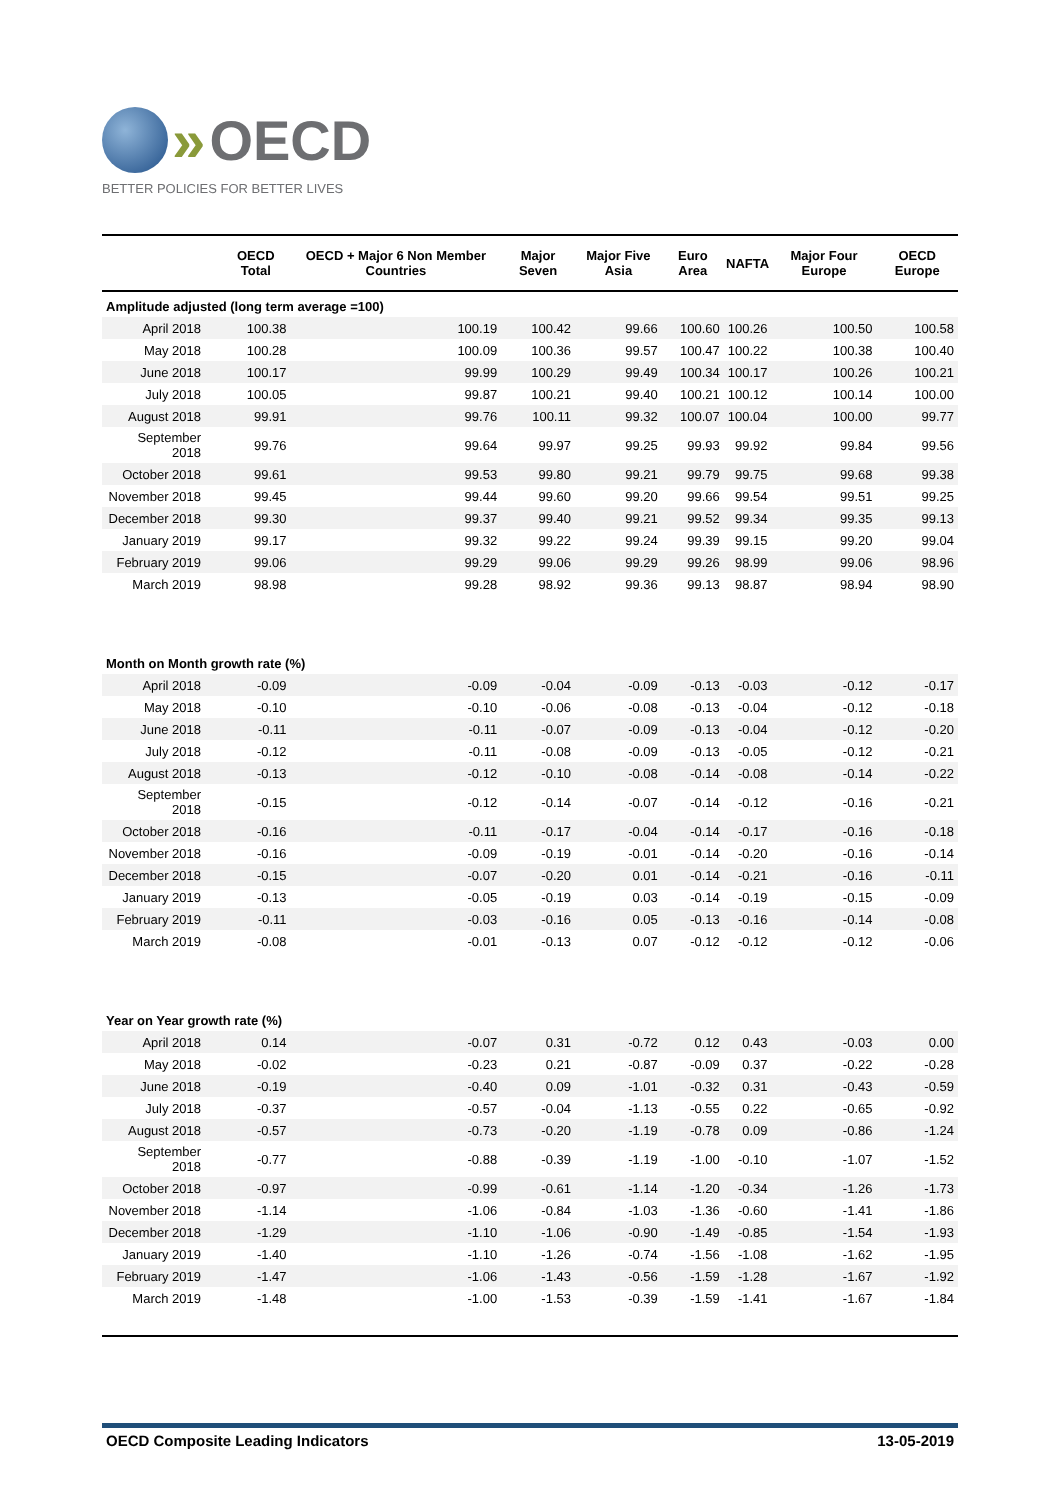» OECD
BETTER POLICIES FOR BETTER LIVES
| | OECD Total | OECD + Major 6 Non Member Countries | Major Seven | Major Five Asia | Euro Area | NAFTA | Major Four Europe | OECD Europe |
| --- | --- | --- | --- | --- | --- | --- | --- | --- |
| Amplitude adjusted (long term average =100) | | | | | | | | |
| April 2018 | 100.38 | 100.19 | 100.42 | 99.66 | 100.60 | 100.26 | 100.50 | 100.58 |
| May 2018 | 100.28 | 100.09 | 100.36 | 99.57 | 100.47 | 100.22 | 100.38 | 100.40 |
| June 2018 | 100.17 | 99.99 | 100.29 | 99.49 | 100.34 | 100.17 | 100.26 | 100.21 |
| July 2018 | 100.05 | 99.87 | 100.21 | 99.40 | 100.21 | 100.12 | 100.14 | 100.00 |
| August 2018 | 99.91 | 99.76 | 100.11 | 99.32 | 100.07 | 100.04 | 100.00 | 99.77 |
| September 2018 | 99.76 | 99.64 | 99.97 | 99.25 | 99.93 | 99.92 | 99.84 | 99.56 |
| October 2018 | 99.61 | 99.53 | 99.80 | 99.21 | 99.79 | 99.75 | 99.68 | 99.38 |
| November 2018 | 99.45 | 99.44 | 99.60 | 99.20 | 99.66 | 99.54 | 99.51 | 99.25 |
| December 2018 | 99.30 | 99.37 | 99.40 | 99.21 | 99.52 | 99.34 | 99.35 | 99.13 |
| January 2019 | 99.17 | 99.32 | 99.22 | 99.24 | 99.39 | 99.15 | 99.20 | 99.04 |
| February 2019 | 99.06 | 99.29 | 99.06 | 99.29 | 99.26 | 98.99 | 99.06 | 98.96 |
| March 2019 | 98.98 | 99.28 | 98.92 | 99.36 | 99.13 | 98.87 | 98.94 | 98.90 |
| Month on Month growth rate (%) | | | | | | | | |
| April 2018 | -0.09 | -0.09 | -0.04 | -0.09 | -0.13 | -0.03 | -0.12 | -0.17 |
| May 2018 | -0.10 | -0.10 | -0.06 | -0.08 | -0.13 | -0.04 | -0.12 | -0.18 |
| June 2018 | -0.11 | -0.11 | -0.07 | -0.09 | -0.13 | -0.04 | -0.12 | -0.20 |
| July 2018 | -0.12 | -0.11 | -0.08 | -0.09 | -0.13 | -0.05 | -0.12 | -0.21 |
| August 2018 | -0.13 | -0.12 | -0.10 | -0.08 | -0.14 | -0.08 | -0.14 | -0.22 |
| September 2018 | -0.15 | -0.12 | -0.14 | -0.07 | -0.14 | -0.12 | -0.16 | -0.21 |
| October 2018 | -0.16 | -0.11 | -0.17 | -0.04 | -0.14 | -0.17 | -0.16 | -0.18 |
| November 2018 | -0.16 | -0.09 | -0.19 | -0.01 | -0.14 | -0.20 | -0.16 | -0.14 |
| December 2018 | -0.15 | -0.07 | -0.20 | 0.01 | -0.14 | -0.21 | -0.16 | -0.11 |
| January 2019 | -0.13 | -0.05 | -0.19 | 0.03 | -0.14 | -0.19 | -0.15 | -0.09 |
| February 2019 | -0.11 | -0.03 | -0.16 | 0.05 | -0.13 | -0.16 | -0.14 | -0.08 |
| March 2019 | -0.08 | -0.01 | -0.13 | 0.07 | -0.12 | -0.12 | -0.12 | -0.06 |
| Year on Year growth rate (%) | | | | | | | | |
| April 2018 | 0.14 | -0.07 | 0.31 | -0.72 | 0.12 | 0.43 | -0.03 | 0.00 |
| May 2018 | -0.02 | -0.23 | 0.21 | -0.87 | -0.09 | 0.37 | -0.22 | -0.28 |
| June 2018 | -0.19 | -0.40 | 0.09 | -1.01 | -0.32 | 0.31 | -0.43 | -0.59 |
| July 2018 | -0.37 | -0.57 | -0.04 | -1.13 | -0.55 | 0.22 | -0.65 | -0.92 |
| August 2018 | -0.57 | -0.73 | -0.20 | -1.19 | -0.78 | 0.09 | -0.86 | -1.24 |
| September 2018 | -0.77 | -0.88 | -0.39 | -1.19 | -1.00 | -0.10 | -1.07 | -1.52 |
| October 2018 | -0.97 | -0.99 | -0.61 | -1.14 | -1.20 | -0.34 | -1.26 | -1.73 |
| November 2018 | -1.14 | -1.06 | -0.84 | -1.03 | -1.36 | -0.60 | -1.41 | -1.86 |
| December 2018 | -1.29 | -1.10 | -1.06 | -0.90 | -1.49 | -0.85 | -1.54 | -1.93 |
| January 2019 | -1.40 | -1.10 | -1.26 | -0.74 | -1.56 | -1.08 | -1.62 | -1.95 |
| February 2019 | -1.47 | -1.06 | -1.43 | -0.56 | -1.59 | -1.28 | -1.67 | -1.92 |
| March 2019 | -1.48 | -1.00 | -1.53 | -0.39 | -1.59 | -1.41 | -1.67 | -1.84 |
OECD Composite Leading Indicators 13-05-2019